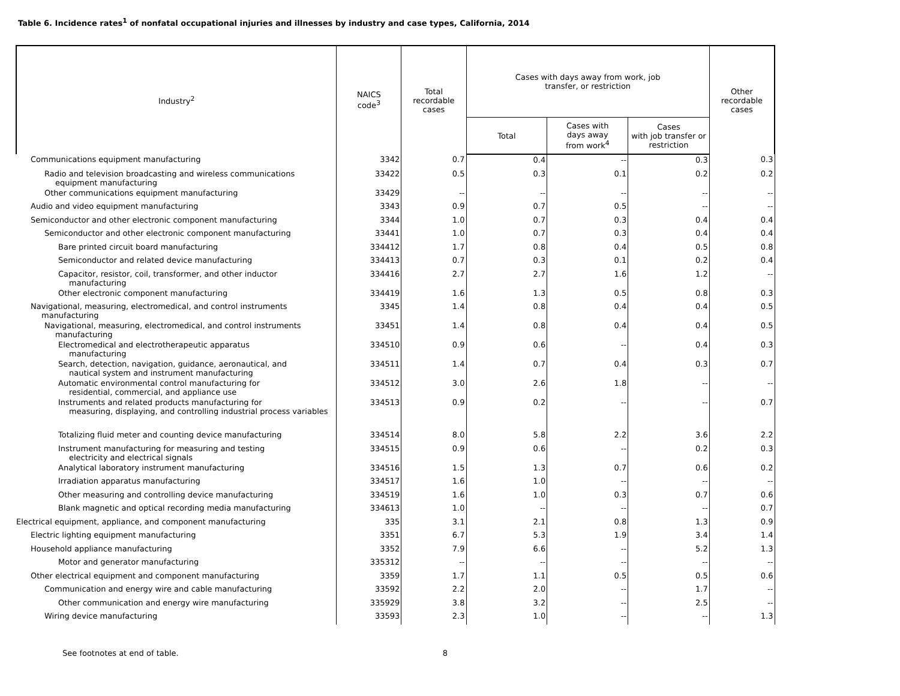Table 6. Incidence rates<sup>1</sup> of nonfatal occupational injuries and illnesses by industry and case types, California, 2014
| Industry<sup>2</sup> | NAICS code<sup>3</sup> | Total recordable cases | Cases with days away from work, job transfer, or restriction | | | Other recordable cases |
| --- | --- | --- | --- | --- | --- | --- |
| | | | Total | Cases with days away from work<sup>4</sup> | Cases with job transfer or restriction | |
| Communications equipment manufacturing | 3342 | 0.7 | 0.4 | -- | 0.3 | 0.3 |
| Radio and television broadcasting and wireless communications equipment manufacturing | 33422 | 0.5 | 0.3 | 0.1 | 0.2 | 0.2 |
| Other communications equipment manufacturing | 33429 | -- | -- | -- | -- | -- |
| Audio and video equipment manufacturing | 3343 | 0.9 | 0.7 | 0.5 | -- | -- |
| Semiconductor and other electronic component manufacturing | 3344 | 1.0 | 0.7 | 0.3 | 0.4 | 0.4 |
| Semiconductor and other electronic component manufacturing | 33441 | 1.0 | 0.7 | 0.3 | 0.4 | 0.4 |
| Bare printed circuit board manufacturing | 334412 | 1.7 | 0.8 | 0.4 | 0.5 | 0.8 |
| Semiconductor and related device manufacturing | 334413 | 0.7 | 0.3 | 0.1 | 0.2 | 0.4 |
| Capacitor, resistor, coil, transformer, and other inductor manufacturing | 334416 | 2.7 | 2.7 | 1.6 | 1.2 | -- |
| Other electronic component manufacturing | 334419 | 1.6 | 1.3 | 0.5 | 0.8 | 0.3 |
| Navigational, measuring, electromedical, and control instruments manufacturing | 3345 | 1.4 | 0.8 | 0.4 | 0.4 | 0.5 |
| Navigational, measuring, electromedical, and control instruments manufacturing | 33451 | 1.4 | 0.8 | 0.4 | 0.4 | 0.5 |
| Electromedical and electrotherapeutic apparatus manufacturing | 334510 | 0.9 | 0.6 | -- | 0.4 | 0.3 |
| Search, detection, navigation, guidance, aeronautical, and nautical system and instrument manufacturing | 334511 | 1.4 | 0.7 | 0.4 | 0.3 | 0.7 |
| Automatic environmental control manufacturing for residential, commercial, and appliance use | 334512 | 3.0 | 2.6 | 1.8 | -- | -- |
| Instruments and related products manufacturing for measuring, displaying, and controlling industrial process variables | 334513 | 0.9 | 0.2 | -- | -- | 0.7 |
| Totalizing fluid meter and counting device manufacturing | 334514 | 8.0 | 5.8 | 2.2 | 3.6 | 2.2 |
| Instrument manufacturing for measuring and testing electricity and electrical signals | 334515 | 0.9 | 0.6 | -- | 0.2 | 0.3 |
| Analytical laboratory instrument manufacturing | 334516 | 1.5 | 1.3 | 0.7 | 0.6 | 0.2 |
| Irradiation apparatus manufacturing | 334517 | 1.6 | 1.0 | -- | -- | -- |
| Other measuring and controlling device manufacturing | 334519 | 1.6 | 1.0 | 0.3 | 0.7 | 0.6 |
| Blank magnetic and optical recording media manufacturing | 334613 | 1.0 | -- | -- | -- | 0.7 |
| Electrical equipment, appliance, and component manufacturing | 335 | 3.1 | 2.1 | 0.8 | 1.3 | 0.9 |
| Electric lighting equipment manufacturing | 3351 | 6.7 | 5.3 | 1.9 | 3.4 | 1.4 |
| Household appliance manufacturing | 3352 | 7.9 | 6.6 | -- | 5.2 | 1.3 |
| Motor and generator manufacturing | 335312 | -- | -- | -- | -- | -- |
| Other electrical equipment and component manufacturing | 3359 | 1.7 | 1.1 | 0.5 | 0.5 | 0.6 |
| Communication and energy wire and cable manufacturing | 33592 | 2.2 | 2.0 | -- | 1.7 | -- |
| Other communication and energy wire manufacturing | 335929 | 3.8 | 3.2 | -- | 2.5 | -- |
| Wiring device manufacturing | 33593 | 2.3 | 1.0 | -- | -- | 1.3 |
See footnotes at end of table. 8